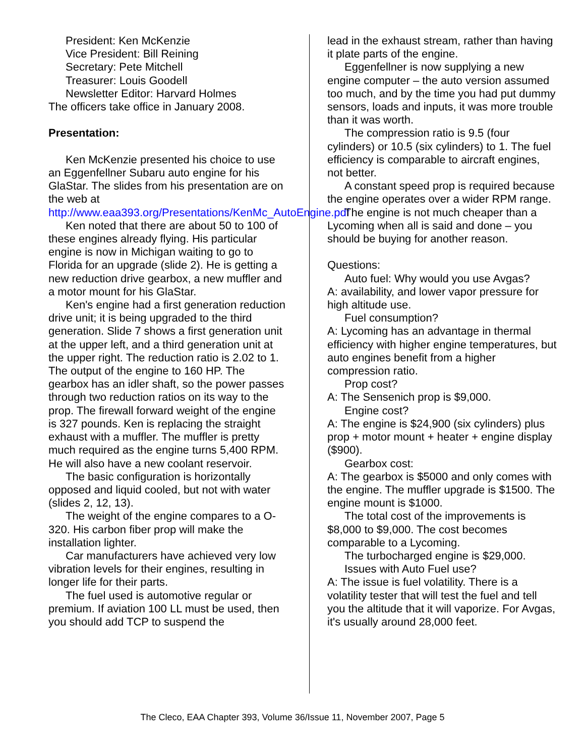President: Ken McKenzie
Vice President: Bill Reining
Secretary: Pete Mitchell
Treasurer: Louis Goodell
Newsletter Editor: Harvard Holmes
The officers take office in January 2008.
Presentation:
Ken McKenzie presented his choice to use an Eggenfellner Subaru auto engine for his GlaStar. The slides from his presentation are on the web at http://www.eaa393.org/Presentations/KenMc_AutoEngine.pdf
Ken noted that there are about 50 to 100 of these engines already flying. His particular engine is now in Michigan waiting to go to Florida for an upgrade (slide 2). He is getting a new reduction drive gearbox, a new muffler and a motor mount for his GlaStar.
Ken's engine had a first generation reduction drive unit; it is being upgraded to the third generation. Slide 7 shows a first generation unit at the upper left, and a third generation unit at the upper right. The reduction ratio is 2.02 to 1. The output of the engine to 160 HP. The gearbox has an idler shaft, so the power passes through two reduction ratios on its way to the prop. The firewall forward weight of the engine is 327 pounds. Ken is replacing the straight exhaust with a muffler. The muffler is pretty much required as the engine turns 5,400 RPM. He will also have a new coolant reservoir.
The basic configuration is horizontally opposed and liquid cooled, but not with water (slides 2, 12, 13).
The weight of the engine compares to a O-320. His carbon fiber prop will make the installation lighter.
Car manufacturers have achieved very low vibration levels for their engines, resulting in longer life for their parts.
The fuel used is automotive regular or premium. If aviation 100 LL must be used, then you should add TCP to suspend the
lead in the exhaust stream, rather than having it plate parts of the engine.
Eggenfellner is now supplying a new engine computer – the auto version assumed too much, and by the time you had put dummy sensors, loads and inputs, it was more trouble than it was worth.
The compression ratio is 9.5 (four cylinders) or 10.5 (six cylinders) to 1. The fuel efficiency is comparable to aircraft engines, not better.
A constant speed prop is required because the engine operates over a wider RPM range.
The engine is not much cheaper than a Lycoming when all is said and done – you should be buying for another reason.
Questions:
Auto fuel: Why would you use Avgas?
A: availability, and lower vapor pressure for high altitude use.
Fuel consumption?
A: Lycoming has an advantage in thermal efficiency with higher engine temperatures, but auto engines benefit from a higher compression ratio.
Prop cost?
A: The Sensenich prop is $9,000.
Engine cost?
A: The engine is $24,900 (six cylinders) plus prop + motor mount + heater + engine display ($900).
Gearbox cost:
A: The gearbox is $5000 and only comes with the engine. The muffler upgrade is $1500. The engine mount is $1000.
The total cost of the improvements is $8,000 to $9,000. The cost becomes comparable to a Lycoming.
The turbocharged engine is $29,000.
Issues with Auto Fuel use?
A: The issue is fuel volatility. There is a volatility tester that will test the fuel and tell you the altitude that it will vaporize. For Avgas, it's usually around 28,000 feet.
The Cleco, EAA Chapter 393, Volume 36/Issue 11, November 2007, Page 5